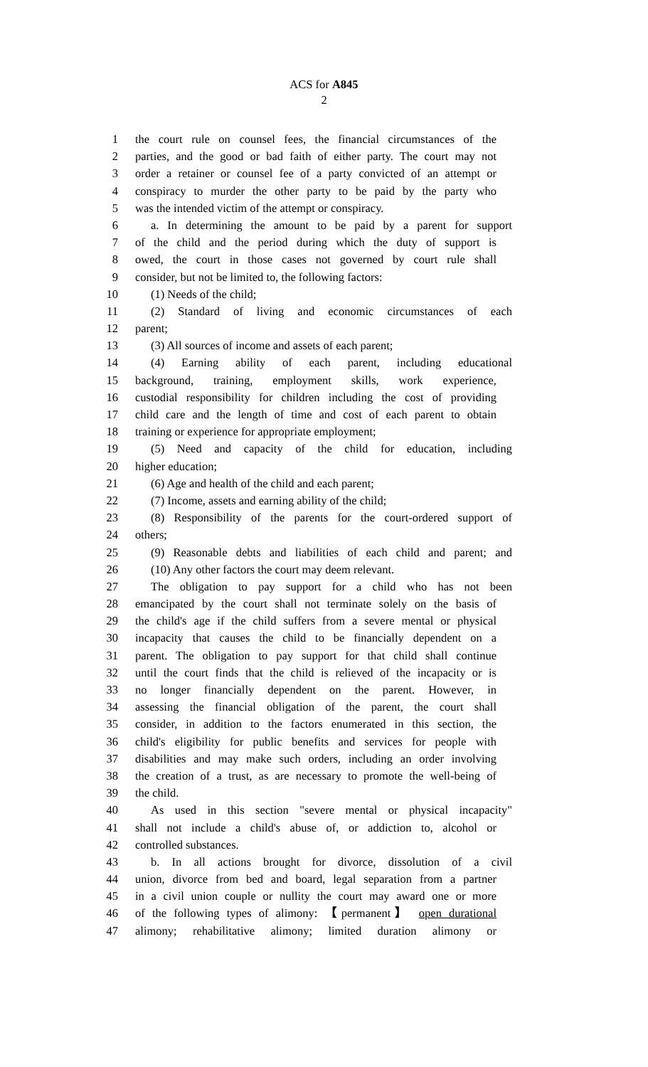ACS for A845
2
1 the court rule on counsel fees, the financial circumstances of the
2 parties, and the good or bad faith of either party. The court may not
3 order a retainer or counsel fee of a party convicted of an attempt or
4 conspiracy to murder the other party to be paid by the party who
5 was the intended victim of the attempt or conspiracy.
6 a. In determining the amount to be paid by a parent for support
7 of the child and the period during which the duty of support is
8 owed, the court in those cases not governed by court rule shall
9 consider, but not be limited to, the following factors:
10 (1) Needs of the child;
11 (2) Standard of living and economic circumstances of each
12 parent;
13 (3) All sources of income and assets of each parent;
14 (4) Earning ability of each parent, including educational
15 background, training, employment skills, work experience,
16 custodial responsibility for children including the cost of providing
17 child care and the length of time and cost of each parent to obtain
18 training or experience for appropriate employment;
19 (5) Need and capacity of the child for education, including
20 higher education;
21 (6) Age and health of the child and each parent;
22 (7) Income, assets and earning ability of the child;
23 (8) Responsibility of the parents for the court-ordered support of
24 others;
25 (9) Reasonable debts and liabilities of each child and parent; and
26 (10) Any other factors the court may deem relevant.
27 The obligation to pay support for a child who has not been
28 emancipated by the court shall not terminate solely on the basis of
29 the child's age if the child suffers from a severe mental or physical
30 incapacity that causes the child to be financially dependent on a
31 parent. The obligation to pay support for that child shall continue
32 until the court finds that the child is relieved of the incapacity or is
33 no longer financially dependent on the parent. However, in
34 assessing the financial obligation of the parent, the court shall
35 consider, in addition to the factors enumerated in this section, the
36 child's eligibility for public benefits and services for people with
37 disabilities and may make such orders, including an order involving
38 the creation of a trust, as are necessary to promote the well-being of
39 the child.
40 As used in this section "severe mental or physical incapacity"
41 shall not include a child's abuse of, or addiction to, alcohol or
42 controlled substances.
43 b. In all actions brought for divorce, dissolution of a civil
44 union, divorce from bed and board, legal separation from a partner
45 in a civil union couple or nullity the court may award one or more
46 of the following types of alimony: 【permanent】 open durational
47 alimony; rehabilitative alimony; limited duration alimony or